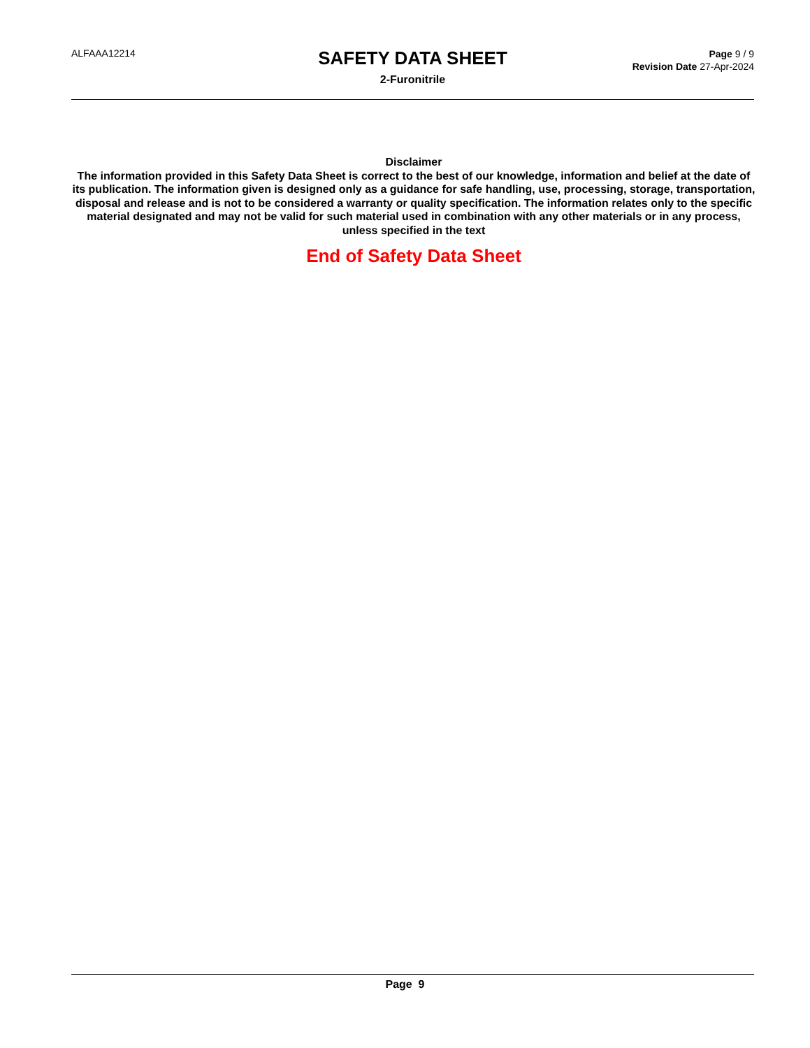ALFAAA12214
SAFETY DATA SHEET
2-Furonitrile
Page 9 / 9
Revision Date 27-Apr-2024
Disclaimer
The information provided in this Safety Data Sheet is correct to the best of our knowledge, information and belief at the date of its publication. The information given is designed only as a guidance for safe handling, use, processing, storage, transportation, disposal and release and is not to be considered a warranty or quality specification. The information relates only to the specific material designated and may not be valid for such material used in combination with any other materials or in any process, unless specified in the text
End of Safety Data Sheet
Page 9